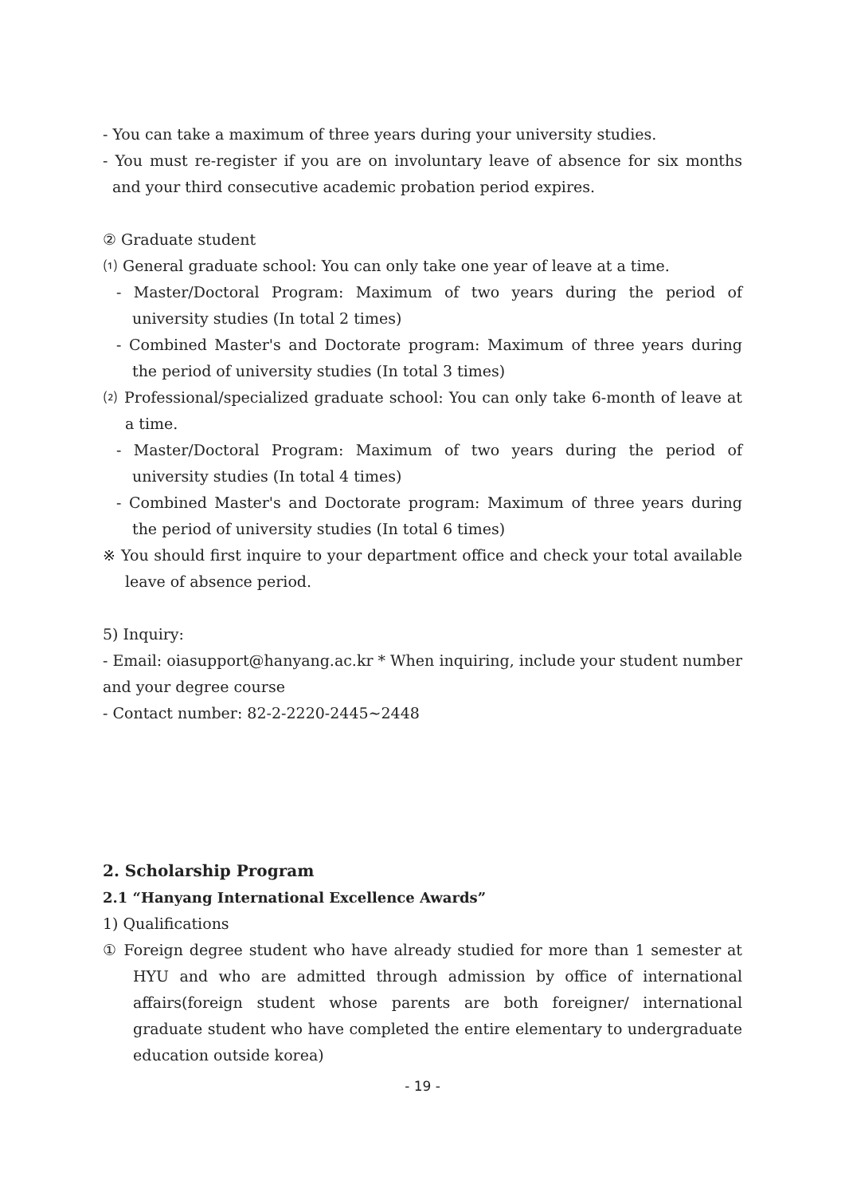- You can take a maximum of three years during your university studies.
- You must re-register if you are on involuntary leave of absence for six months and your third consecutive academic probation period expires.
② Graduate student
⑴ General graduate school: You can only take one year of leave at a time.
- Master/Doctoral Program: Maximum of two years during the period of university studies (In total 2 times)
- Combined Master's and Doctorate program: Maximum of three years during the period of university studies (In total 3 times)
⑵ Professional/specialized graduate school: You can only take 6-month of leave at a time.
- Master/Doctoral Program: Maximum of two years during the period of university studies (In total 4 times)
- Combined Master's and Doctorate program: Maximum of three years during the period of university studies (In total 6 times)
※ You should first inquire to your department office and check your total available leave of absence period.
5) Inquiry:
- Email: oiasupport@hanyang.ac.kr * When inquiring, include your student number and your degree course
- Contact number: 82-2-2220-2445~2448
2. Scholarship Program
2.1 “Hanyang International Excellence Awards”
1) Qualifications
① Foreign degree student who have already studied for more than 1 semester at HYU and who are admitted through admission by office of international affairs(foreign student whose parents are both foreigner/ international graduate student who have completed the entire elementary to undergraduate education outside korea)
- 19 -